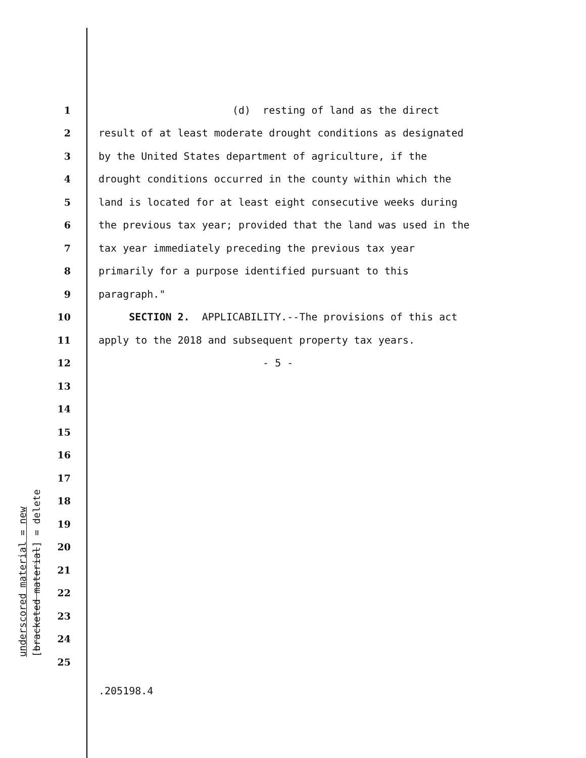underscored material = new
[bracketed material] = delete
1 (d) resting of land as the direct
2 result of at least moderate drought conditions as designated
3 by the United States department of agriculture, if the
4 drought conditions occurred in the county within which the
5 land is located for at least eight consecutive weeks during
6 the previous tax year; provided that the land was used in the
7 tax year immediately preceding the previous tax year
8 primarily for a purpose identified pursuant to this
9 paragraph."
10 SECTION 2. APPLICABILITY.--The provisions of this act
11 apply to the 2018 and subsequent property tax years.
12 - 5 -
13
14
15
16
17
18
19
20
21
22
23
24
25
.205198.4